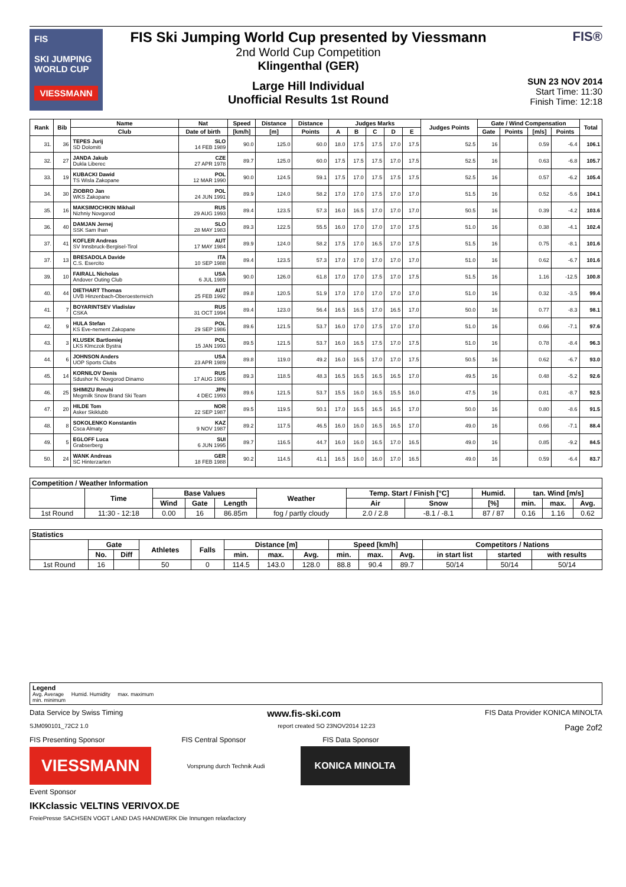FIS
SKI JUMPING WORLD CUP
VIESSMANN
FIS Ski Jumping World Cup presented by Viessmann
2nd World Cup Competition
Klingenthal (GER)
Large Hill Individual
Unofficial Results 1st Round
FIS®
SUN 23 NOV 2014
Start Time: 11:30
Finish Time: 12:18
| Rank | Bib | Name | Nat | Speed | Distance | Distance | Judges Marks | | | | | Judges Points | Gate / Wind Compensation | | | | Total |
| --- | --- | --- | --- | --- | --- | --- | --- | --- | --- | --- | --- | --- | --- | --- | --- | --- | --- |
| | | Club | Date of birth | [km/h] | [m] | Points | A | B | C | D | E | | Gate | Points | [m/s] | Points | |
| 31. | 36 | TEPES Jurij SD Dolomiti | SLO 14 FEB 1989 | 90.0 | 125.0 | 60.0 | 18.0 | 17.5 | 17.5 | 17.0 | 17.5 | 52.5 | 16 | | 0.59 | -6.4 | 106.1 |
| 32. | 27 | JANDA Jakub Dukla Liberec | CZE 27 APR 1978 | 89.7 | 125.0 | 60.0 | 17.5 | 17.5 | 17.5 | 17.0 | 17.5 | 52.5 | 16 | | 0.63 | -6.8 | 105.7 |
| 33. | 19 | KUBACKI Dawid TS Wisla Zakopane | POL 12 MAR 1990 | 90.0 | 124.5 | 59.1 | 17.5 | 17.0 | 17.5 | 17.5 | 17.5 | 52.5 | 16 | | 0.57 | -6.2 | 105.4 |
| 34. | 30 | ZIOBRO Jan WKS Zakopane | POL 24 JUN 1991 | 89.9 | 124.0 | 58.2 | 17.0 | 17.0 | 17.5 | 17.0 | 17.0 | 51.5 | 16 | | 0.52 | -5.6 | 104.1 |
| 35. | 16 | MAKSIMOCHKIN Mikhail Nizhniy Novgorod | RUS 29 AUG 1993 | 89.4 | 123.5 | 57.3 | 16.0 | 16.5 | 17.0 | 17.0 | 17.0 | 50.5 | 16 | | 0.39 | -4.2 | 103.6 |
| 36. | 40 | DAMJAN Jernej SSK Sam Ihan | SLO 28 MAY 1983 | 89.3 | 122.5 | 55.5 | 16.0 | 17.0 | 17.0 | 17.0 | 17.5 | 51.0 | 16 | | 0.38 | -4.1 | 102.4 |
| 37. | 41 | KOFLER Andreas SV Innsbruck-Bergisel-Tirol | AUT 17 MAY 1984 | 89.9 | 124.0 | 58.2 | 17.5 | 17.0 | 16.5 | 17.0 | 17.5 | 51.5 | 16 | | 0.75 | -8.1 | 101.6 |
| 37. | 13 | BRESADOLA Davide C.S. Esercito | ITA 10 SEP 1988 | 89.4 | 123.5 | 57.3 | 17.0 | 17.0 | 17.0 | 17.0 | 17.0 | 51.0 | 16 | | 0.62 | -6.7 | 101.6 |
| 39. | 10 | FAIRALL Nicholas Andover Outing Club | USA 6 JUL 1989 | 90.0 | 126.0 | 61.8 | 17.0 | 17.0 | 17.5 | 17.0 | 17.5 | 51.5 | 16 | | 1.16 | -12.5 | 100.8 |
| 40. | 44 | DIETHART Thomas UVB Hinzenbach-Oberoesterreich | AUT 25 FEB 1992 | 89.8 | 120.5 | 51.9 | 17.0 | 17.0 | 17.0 | 17.0 | 17.0 | 51.0 | 16 | | 0.32 | -3.5 | 99.4 |
| 41. | 7 | BOYARINTSEV Vladislav CSKA | RUS 31 OCT 1994 | 89.4 | 123.0 | 56.4 | 16.5 | 16.5 | 17.0 | 16.5 | 17.0 | 50.0 | 16 | | 0.77 | -8.3 | 98.1 |
| 42. | 9 | HULA Stefan KS Eve-nement Zakopane | POL 29 SEP 1986 | 89.6 | 121.5 | 53.7 | 16.0 | 17.0 | 17.5 | 17.0 | 17.0 | 51.0 | 16 | | 0.66 | -7.1 | 97.6 |
| 43. | 3 | KLUSEK Bartlomiej LKS Klmczok Bystra | POL 15 JAN 1993 | 89.5 | 121.5 | 53.7 | 16.0 | 16.5 | 17.5 | 17.0 | 17.5 | 51.0 | 16 | | 0.78 | -8.4 | 96.3 |
| 44. | 6 | JOHNSON Anders UOP Sports Clubs | USA 23 APR 1989 | 89.8 | 119.0 | 49.2 | 16.0 | 16.5 | 17.0 | 17.0 | 17.5 | 50.5 | 16 | | 0.62 | -6.7 | 93.0 |
| 45. | 14 | KORNILOV Denis Sdushor N. Novgorod Dinamo | RUS 17 AUG 1986 | 89.3 | 118.5 | 48.3 | 16.5 | 16.5 | 16.5 | 16.5 | 17.0 | 49.5 | 16 | | 0.48 | -5.2 | 92.6 |
| 46. | 25 | SHIMIZU Reruhi Megmilk Snow Brand Ski Team | JPN 4 DEC 1993 | 89.6 | 121.5 | 53.7 | 15.5 | 16.0 | 16.5 | 15.5 | 16.0 | 47.5 | 16 | | 0.81 | -8.7 | 92.5 |
| 47. | 20 | HILDE Tom Asker Skiklubb | NOR 22 SEP 1987 | 89.5 | 119.5 | 50.1 | 17.0 | 16.5 | 16.5 | 16.5 | 17.0 | 50.0 | 16 | | 0.80 | -8.6 | 91.5 |
| 48. | 8 | SOKOLENKO Konstantin Csca Almaty | KAZ 9 NOV 1987 | 89.2 | 117.5 | 46.5 | 16.0 | 16.0 | 16.5 | 16.5 | 17.0 | 49.0 | 16 | | 0.66 | -7.1 | 88.4 |
| 49. | 5 | EGLOFF Luca Grabserberg | SUI 6 JUN 1995 | 89.7 | 116.5 | 44.7 | 16.0 | 16.0 | 16.5 | 17.0 | 16.5 | 49.0 | 16 | | 0.85 | -9.2 | 84.5 |
| 50. | 24 | WANK Andreas SC Hinterzarten | GER 18 FEB 1988 | 90.2 | 114.5 | 41.1 | 16.5 | 16.0 | 16.0 | 17.0 | 16.5 | 49.0 | 16 | | 0.59 | -6.4 | 83.7 |
| Competition / Weather Information | | | | | | | | | | | |
| --- | --- | --- | --- | --- | --- | --- | --- | --- | --- | --- | --- |
| | Time | Base Values | | | Weather | Temp. Start / Finish [°C] | | Humid. | tan. Wind [m/s] | | |
| | | Wind | Gate | Length | | Air | Snow | [%] | min. | max. | Avg. |
| 1st Round | 11:30 - 12:18 | 0.00 | 16 | 86.85m | fog / partly cloudy | 2.0 / 2.8 | -8.1 / -8.1 | 87 / 87 | 0.16 | 1.16 | 0.62 |
| Statistics | | | | | | | | | | | | | |
| --- | --- | --- | --- | --- | --- | --- | --- | --- | --- | --- | --- | --- | --- |
| | Gate | | Athletes | Falls | Distance [m] | | | Speed [km/h] | | | Competitors / Nations | | |
| | No. | Diff | | | min. | max. | Avg. | min. | max. | Avg. | in start list | started | with results |
| 1st Round | 16 | | 50 | 0 | 114.5 | 143.0 | 128.0 | 88.8 | 90.4 | 89.7 | 50/14 | 50/14 | 50/14 |
Legend
Avg. Average Humid. Humidity max. maximum
min. minimum
Data Service by Swiss Timing www.fis-ski.com FIS Data Provider KONICA MINOLTA
SJM090101_72C2 1.0 report created SO 23NOV2014 12:23 Page 2of2
FIS Presenting Sponsor FIS Central Sponsor FIS Data Sponsor
VIESSMANN
Vorsprung durch Technik Audi
KONICA MINOLTA
Event Sponsor
IKKclassic VELTINS VERIVOX.DE
FreiePresse SACHSEN VOGT LAND DAS HANDWERK Die Innungen relaxfactory